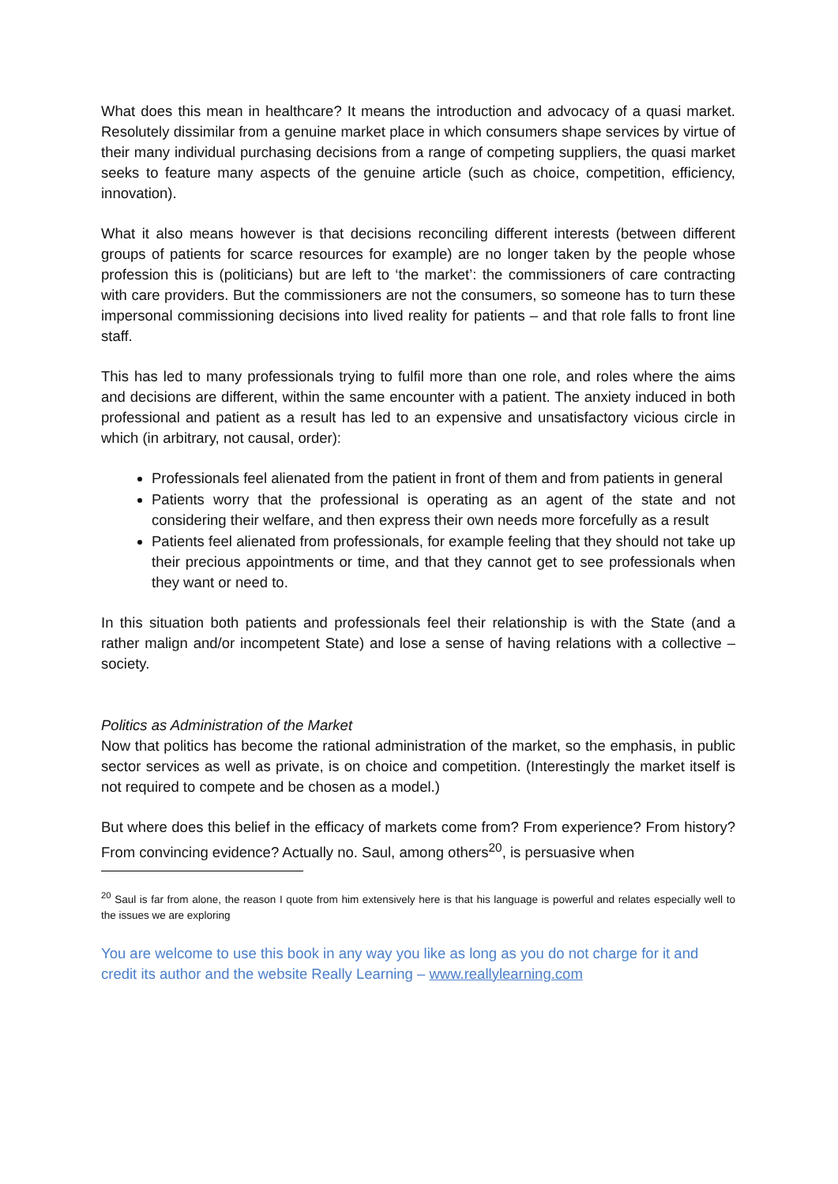What does this mean in healthcare? It means the introduction and advocacy of a quasi market. Resolutely dissimilar from a genuine market place in which consumers shape services by virtue of their many individual purchasing decisions from a range of competing suppliers, the quasi market seeks to feature many aspects of the genuine article (such as choice, competition, efficiency, innovation).
What it also means however is that decisions reconciling different interests (between different groups of patients for scarce resources for example) are no longer taken by the people whose profession this is (politicians) but are left to ‘the market’: the commissioners of care contracting with care providers. But the commissioners are not the consumers, so someone has to turn these impersonal commissioning decisions into lived reality for patients – and that role falls to front line staff.
This has led to many professionals trying to fulfil more than one role, and roles where the aims and decisions are different, within the same encounter with a patient. The anxiety induced in both professional and patient as a result has led to an expensive and unsatisfactory vicious circle in which (in arbitrary, not causal, order):
Professionals feel alienated from the patient in front of them and from patients in general
Patients worry that the professional is operating as an agent of the state and not considering their welfare, and then express their own needs more forcefully as a result
Patients feel alienated from professionals, for example feeling that they should not take up their precious appointments or time, and that they cannot get to see professionals when they want or need to.
In this situation both patients and professionals feel their relationship is with the State (and a rather malign and/or incompetent State) and lose a sense of having relations with a collective – society.
Politics as Administration of the Market
Now that politics has become the rational administration of the market, so the emphasis, in public sector services as well as private, is on choice and competition. (Interestingly the market itself is not required to compete and be chosen as a model.)
But where does this belief in the efficacy of markets come from? From experience? From history? From convincing evidence? Actually no. Saul, among others<sup>20</sup>, is persuasive when
<sup>20</sup> Saul is far from alone, the reason I quote from him extensively here is that his language is powerful and relates especially well to the issues we are exploring
You are welcome to use this book in any way you like as long as you do not charge for it and credit its author and the website Really Learning – www.reallylearning.com